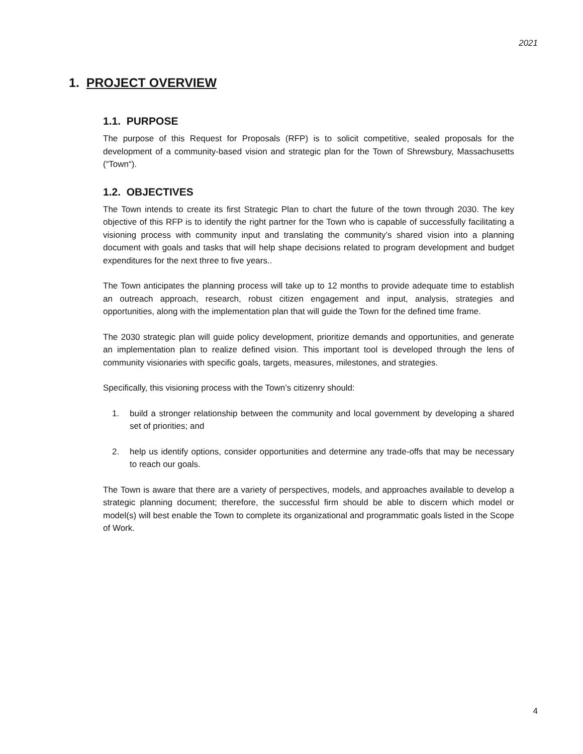2021
1. PROJECT OVERVIEW
1.1. PURPOSE
The purpose of this Request for Proposals (RFP) is to solicit competitive, sealed proposals for the development of a community-based vision and strategic plan for the Town of Shrewsbury, Massachusetts (“Town“).
1.2. OBJECTIVES
The Town intends to create its first Strategic Plan to chart the future of the town through 2030. The key objective of this RFP is to identify the right partner for the Town who is capable of successfully facilitating a visioning process with community input and translating the community’s shared vision into a planning document with goals and tasks that will help shape decisions related to program development and budget expenditures for the next three to five years..
The Town anticipates the planning process will take up to 12 months to provide adequate time to establish an outreach approach, research, robust citizen engagement and input, analysis, strategies and opportunities, along with the implementation plan that will guide the Town for the defined time frame.
The 2030 strategic plan will guide policy development, prioritize demands and opportunities, and generate an implementation plan to realize defined vision. This important tool is developed through the lens of community visionaries with specific goals, targets, measures, milestones, and strategies.
Specifically, this visioning process with the Town’s citizenry should:
1. build a stronger relationship between the community and local government by developing a shared set of priorities; and
2. help us identify options, consider opportunities and determine any trade-offs that may be necessary to reach our goals.
The Town is aware that there are a variety of perspectives, models, and approaches available to develop a strategic planning document; therefore, the successful firm should be able to discern which model or model(s) will best enable the Town to complete its organizational and programmatic goals listed in the Scope of Work.
4